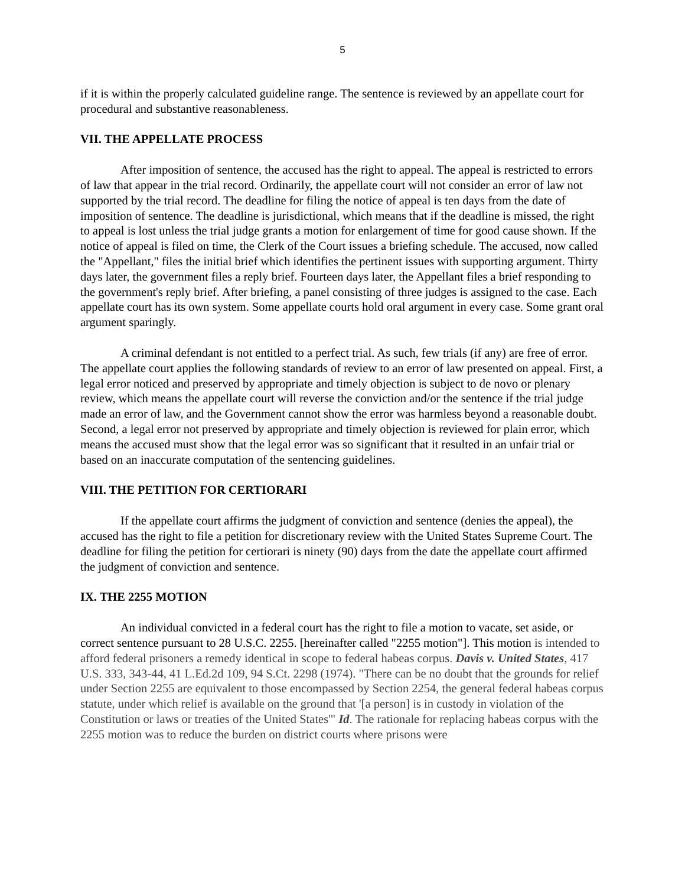5
if it is within the properly calculated guideline range. The sentence is reviewed by an appellate court for procedural and substantive reasonableness.
VII. THE APPELLATE PROCESS
After imposition of sentence, the accused has the right to appeal. The appeal is restricted to errors of law that appear in the trial record. Ordinarily, the appellate court will not consider an error of law not supported by the trial record. The deadline for filing the notice of appeal is ten days from the date of imposition of sentence. The deadline is jurisdictional, which means that if the deadline is missed, the right to appeal is lost unless the trial judge grants a motion for enlargement of time for good cause shown. If the notice of appeal is filed on time, the Clerk of the Court issues a briefing schedule. The accused, now called the "Appellant," files the initial brief which identifies the pertinent issues with supporting argument. Thirty days later, the government files a reply brief. Fourteen days later, the Appellant files a brief responding to the government's reply brief. After briefing, a panel consisting of three judges is assigned to the case. Each appellate court has its own system. Some appellate courts hold oral argument in every case. Some grant oral argument sparingly.
A criminal defendant is not entitled to a perfect trial. As such, few trials (if any) are free of error. The appellate court applies the following standards of review to an error of law presented on appeal. First, a legal error noticed and preserved by appropriate and timely objection is subject to de novo or plenary review, which means the appellate court will reverse the conviction and/or the sentence if the trial judge made an error of law, and the Government cannot show the error was harmless beyond a reasonable doubt. Second, a legal error not preserved by appropriate and timely objection is reviewed for plain error, which means the accused must show that the legal error was so significant that it resulted in an unfair trial or based on an inaccurate computation of the sentencing guidelines.
VIII. THE PETITION FOR CERTIORARI
If the appellate court affirms the judgment of conviction and sentence (denies the appeal), the accused has the right to file a petition for discretionary review with the United States Supreme Court. The deadline for filing the petition for certiorari is ninety (90) days from the date the appellate court affirmed the judgment of conviction and sentence.
IX. THE 2255 MOTION
An individual convicted in a federal court has the right to file a motion to vacate, set aside, or correct sentence pursuant to 28 U.S.C. 2255. [hereinafter called "2255 motion"]. This motion is intended to afford federal prisoners a remedy identical in scope to federal habeas corpus. Davis v. United States, 417 U.S. 333, 343-44, 41 L.Ed.2d 109, 94 S.Ct. 2298 (1974). "There can be no doubt that the grounds for relief under Section 2255 are equivalent to those encompassed by Section 2254, the general federal habeas corpus statute, under which relief is available on the ground that '[a person] is in custody in violation of the Constitution or laws or treaties of the United States'" Id. The rationale for replacing habeas corpus with the 2255 motion was to reduce the burden on district courts where prisons were